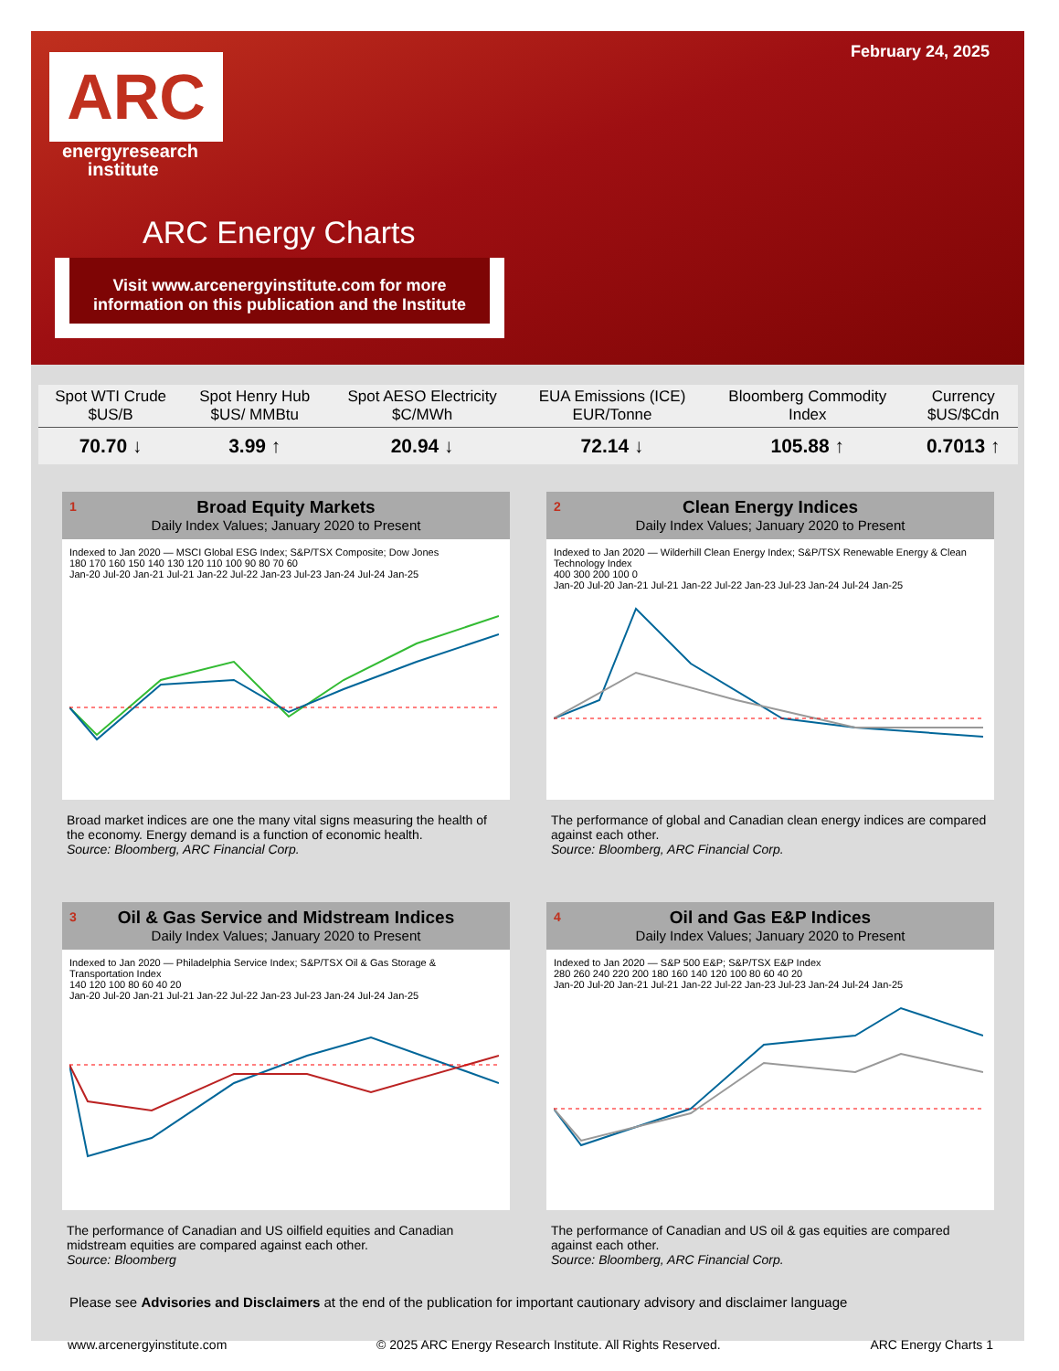February 24, 2025
ARC
energyresearch
institute
ARC Energy Charts
Visit www.arcenergyinstitute.com for more information on this publication and the Institute
| Spot WTI Crude $US/B | Spot Henry Hub $US/ MMBtu | Spot AESO Electricity $C/MWh | EUA Emissions (ICE) EUR/Tonne | Bloomberg Commodity Index | Currency $US/$Cdn |
| --- | --- | --- | --- | --- | --- |
| 70.70 ↓ | 3.99 ↑ | 20.94 ↓ | 72.14 ↓ | 105.88 ↑ | 0.7013 ↑ |
1 Broad Equity Markets
Daily Index Values; January 2020 to Present
Indexed to Jan 2020 — MSCI Global ESG Index; S&P/TSX Composite; Dow Jones
180 170 160 150 140 130 120 110 100 90 80 70 60
Jan-20 Jul-20 Jan-21 Jul-21 Jan-22 Jul-22 Jan-23 Jul-23 Jan-24 Jul-24 Jan-25
Broad market indices are one the many vital signs measuring the health of the economy. Energy demand is a function of economic health.
Source: Bloomberg, ARC Financial Corp.
2 Clean Energy Indices
Daily Index Values; January 2020 to Present
Indexed to Jan 2020 — Wilderhill Clean Energy Index; S&P/TSX Renewable Energy & Clean Technology Index
400 300 200 100 0
Jan-20 Jul-20 Jan-21 Jul-21 Jan-22 Jul-22 Jan-23 Jul-23 Jan-24 Jul-24 Jan-25
The performance of global and Canadian clean energy indices are compared against each other.
Source: Bloomberg, ARC Financial Corp.
3 Oil & Gas Service and Midstream Indices
Daily Index Values; January 2020 to Present
Indexed to Jan 2020 — Philadelphia Service Index; S&P/TSX Oil & Gas Storage & Transportation Index
140 120 100 80 60 40 20
Jan-20 Jul-20 Jan-21 Jul-21 Jan-22 Jul-22 Jan-23 Jul-23 Jan-24 Jul-24 Jan-25
The performance of Canadian and US oilfield equities and Canadian midstream equities are compared against each other.
Source: Bloomberg
4 Oil and Gas E&P Indices
Daily Index Values; January 2020 to Present
Indexed to Jan 2020 — S&P 500 E&P; S&P/TSX E&P Index
280 260 240 220 200 180 160 140 120 100 80 60 40 20
Jan-20 Jul-20 Jan-21 Jul-21 Jan-22 Jul-22 Jan-23 Jul-23 Jan-24 Jul-24 Jan-25
The performance of Canadian and US oil & gas equities are compared against each other.
Source: Bloomberg, ARC Financial Corp.
Please see Advisories and Disclaimers at the end of the publication for important cautionary advisory and disclaimer language
www.arcenergyinstitute.com © 2025 ARC Energy Research Institute. All Rights Reserved. ARC Energy Charts 1